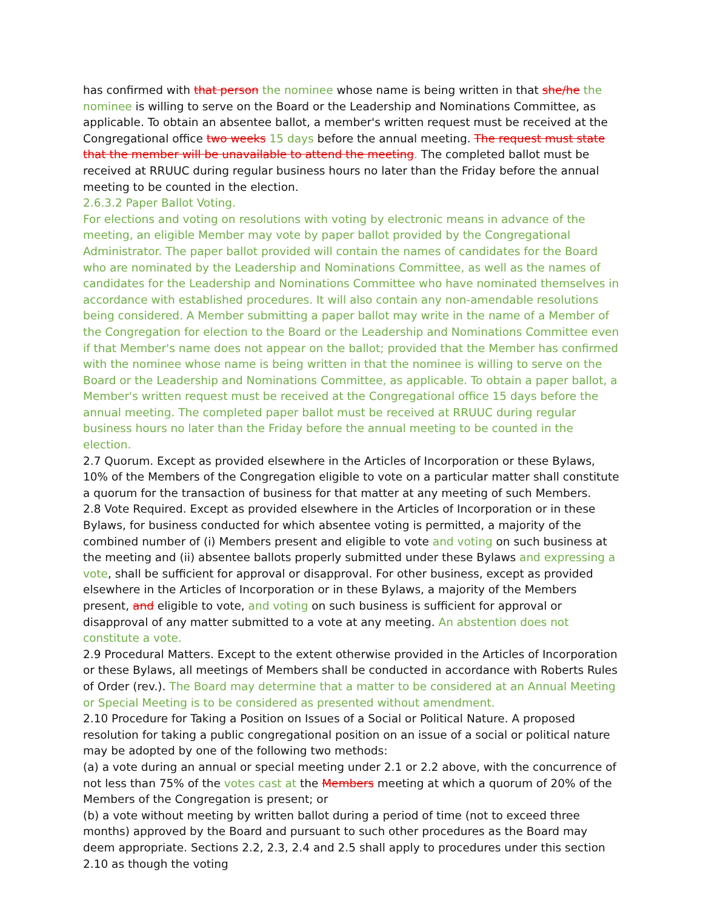has confirmed with that person the nominee whose name is being written in that she/he the nominee is willing to serve on the Board or the Leadership and Nominations Committee, as applicable. To obtain an absentee ballot, a member's written request must be received at the Congregational office two weeks 15 days before the annual meeting. The request must state that the member will be unavailable to attend the meeting. The completed ballot must be received at RRUUC during regular business hours no later than the Friday before the annual meeting to be counted in the election.
2.6.3.2 Paper Ballot Voting.
For elections and voting on resolutions with voting by electronic means in advance of the meeting, an eligible Member may vote by paper ballot provided by the Congregational Administrator. The paper ballot provided will contain the names of candidates for the Board who are nominated by the Leadership and Nominations Committee, as well as the names of candidates for the Leadership and Nominations Committee who have nominated themselves in accordance with established procedures. It will also contain any non-amendable resolutions being considered. A Member submitting a paper ballot may write in the name of a Member of the Congregation for election to the Board or the Leadership and Nominations Committee even if that Member's name does not appear on the ballot; provided that the Member has confirmed with the nominee whose name is being written in that the nominee is willing to serve on the Board or the Leadership and Nominations Committee, as applicable. To obtain a paper ballot, a Member's written request must be received at the Congregational office 15 days before the annual meeting. The completed paper ballot must be received at RRUUC during regular business hours no later than the Friday before the annual meeting to be counted in the election.
2.7 Quorum. Except as provided elsewhere in the Articles of Incorporation or these Bylaws, 10% of the Members of the Congregation eligible to vote on a particular matter shall constitute a quorum for the transaction of business for that matter at any meeting of such Members.
2.8 Vote Required. Except as provided elsewhere in the Articles of Incorporation or in these Bylaws, for business conducted for which absentee voting is permitted, a majority of the combined number of (i) Members present and eligible to vote and voting on such business at the meeting and (ii) absentee ballots properly submitted under these Bylaws and expressing a vote, shall be sufficient for approval or disapproval. For other business, except as provided elsewhere in the Articles of Incorporation or in these Bylaws, a majority of the Members present, and eligible to vote, and voting on such business is sufficient for approval or disapproval of any matter submitted to a vote at any meeting. An abstention does not constitute a vote.
2.9 Procedural Matters. Except to the extent otherwise provided in the Articles of Incorporation or these Bylaws, all meetings of Members shall be conducted in accordance with Roberts Rules of Order (rev.). The Board may determine that a matter to be considered at an Annual Meeting or Special Meeting is to be considered as presented without amendment.
2.10 Procedure for Taking a Position on Issues of a Social or Political Nature. A proposed resolution for taking a public congregational position on an issue of a social or political nature may be adopted by one of the following two methods:
(a) a vote during an annual or special meeting under 2.1 or 2.2 above, with the concurrence of not less than 75% of the votes cast at the Members meeting at which a quorum of 20% of the Members of the Congregation is present; or
(b) a vote without meeting by written ballot during a period of time (not to exceed three months) approved by the Board and pursuant to such other procedures as the Board may deem appropriate. Sections 2.2, 2.3, 2.4 and 2.5 shall apply to procedures under this section 2.10 as though the voting